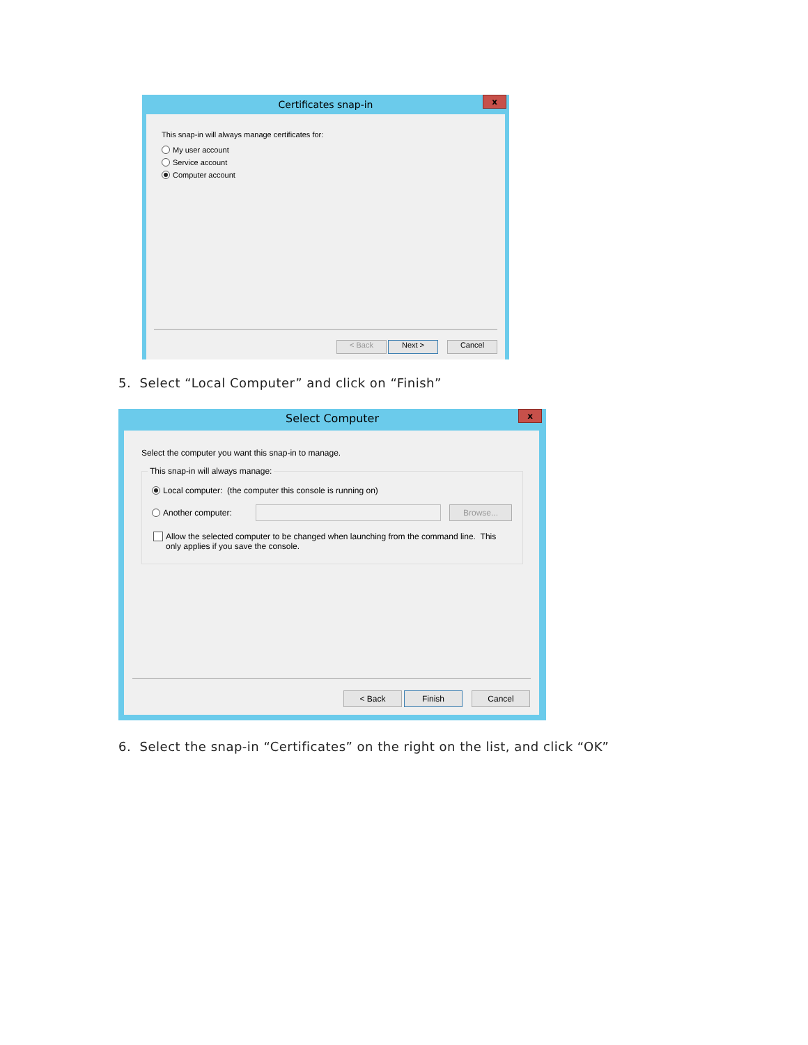Certificates snap-in
x
This snap-in will always manage certificates for:
My user account
Service account
Computer account
< Back Next > Cancel
5. Select “Local Computer” and click on “Finish”
Select Computer
x
Select the computer you want this snap-in to manage.
This snap-in will always manage:
Local computer: (the computer this console is running on)
Another computer: Browse...
Allow the selected computer to be changed when launching from the command line. This
only applies if you save the console.
< Back Finish Cancel
6. Select the snap-in “Certificates” on the right on the list, and click “OK”